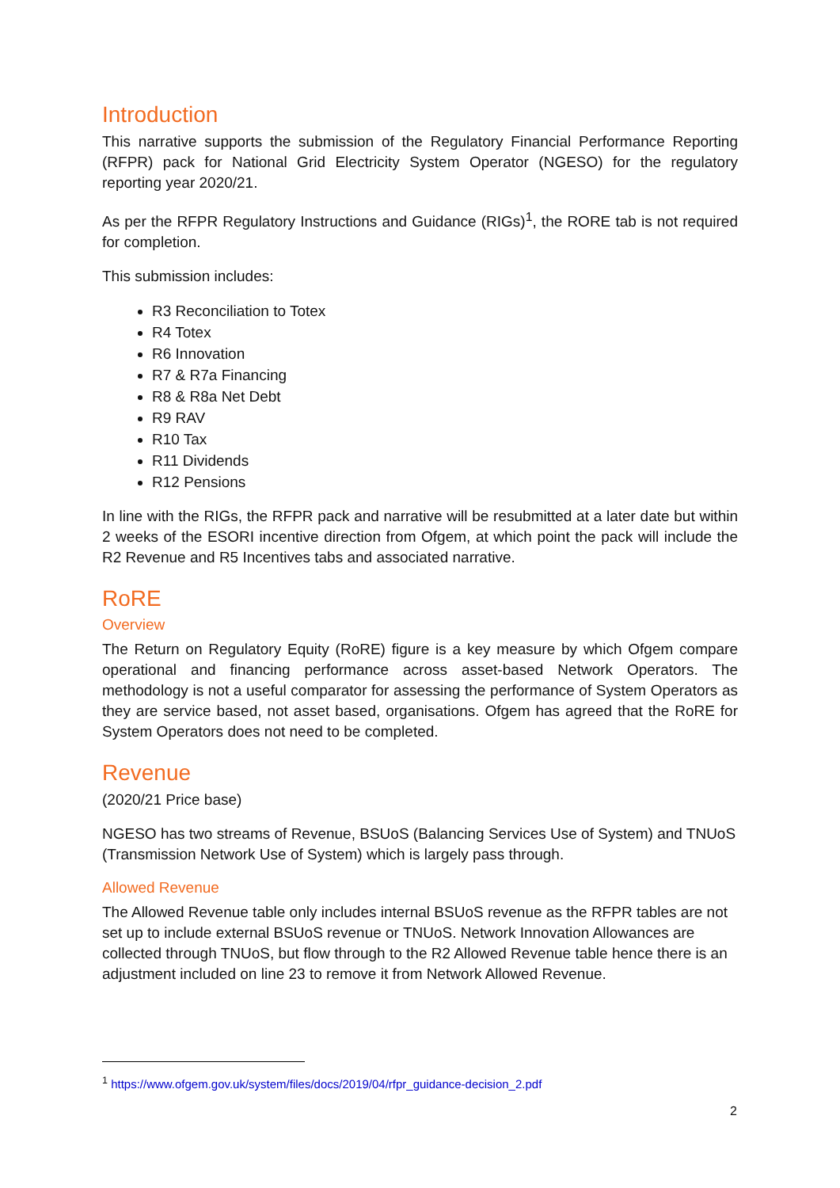Introduction
This narrative supports the submission of the Regulatory Financial Performance Reporting (RFPR) pack for National Grid Electricity System Operator (NGESO) for the regulatory reporting year 2020/21.
As per the RFPR Regulatory Instructions and Guidance (RIGs)<sup>1</sup>, the RORE tab is not required for completion.
This submission includes:
R3 Reconciliation to Totex
R4 Totex
R6 Innovation
R7 & R7a Financing
R8 & R8a Net Debt
R9 RAV
R10 Tax
R11 Dividends
R12 Pensions
In line with the RIGs, the RFPR pack and narrative will be resubmitted at a later date but within 2 weeks of the ESORI incentive direction from Ofgem, at which point the pack will include the R2 Revenue and R5 Incentives tabs and associated narrative.
RoRE
Overview
The Return on Regulatory Equity (RoRE) figure is a key measure by which Ofgem compare operational and financing performance across asset-based Network Operators. The methodology is not a useful comparator for assessing the performance of System Operators as they are service based, not asset based, organisations. Ofgem has agreed that the RoRE for System Operators does not need to be completed.
Revenue
(2020/21 Price base)
NGESO has two streams of Revenue, BSUoS (Balancing Services Use of System) and TNUoS (Transmission Network Use of System) which is largely pass through.
Allowed Revenue
The Allowed Revenue table only includes internal BSUoS revenue as the RFPR tables are not set up to include external BSUoS revenue or TNUoS. Network Innovation Allowances are collected through TNUoS, but flow through to the R2 Allowed Revenue table hence there is an adjustment included on line 23 to remove it from Network Allowed Revenue.
<sup>1</sup> https://www.ofgem.gov.uk/system/files/docs/2019/04/rfpr_guidance-decision_2.pdf
2